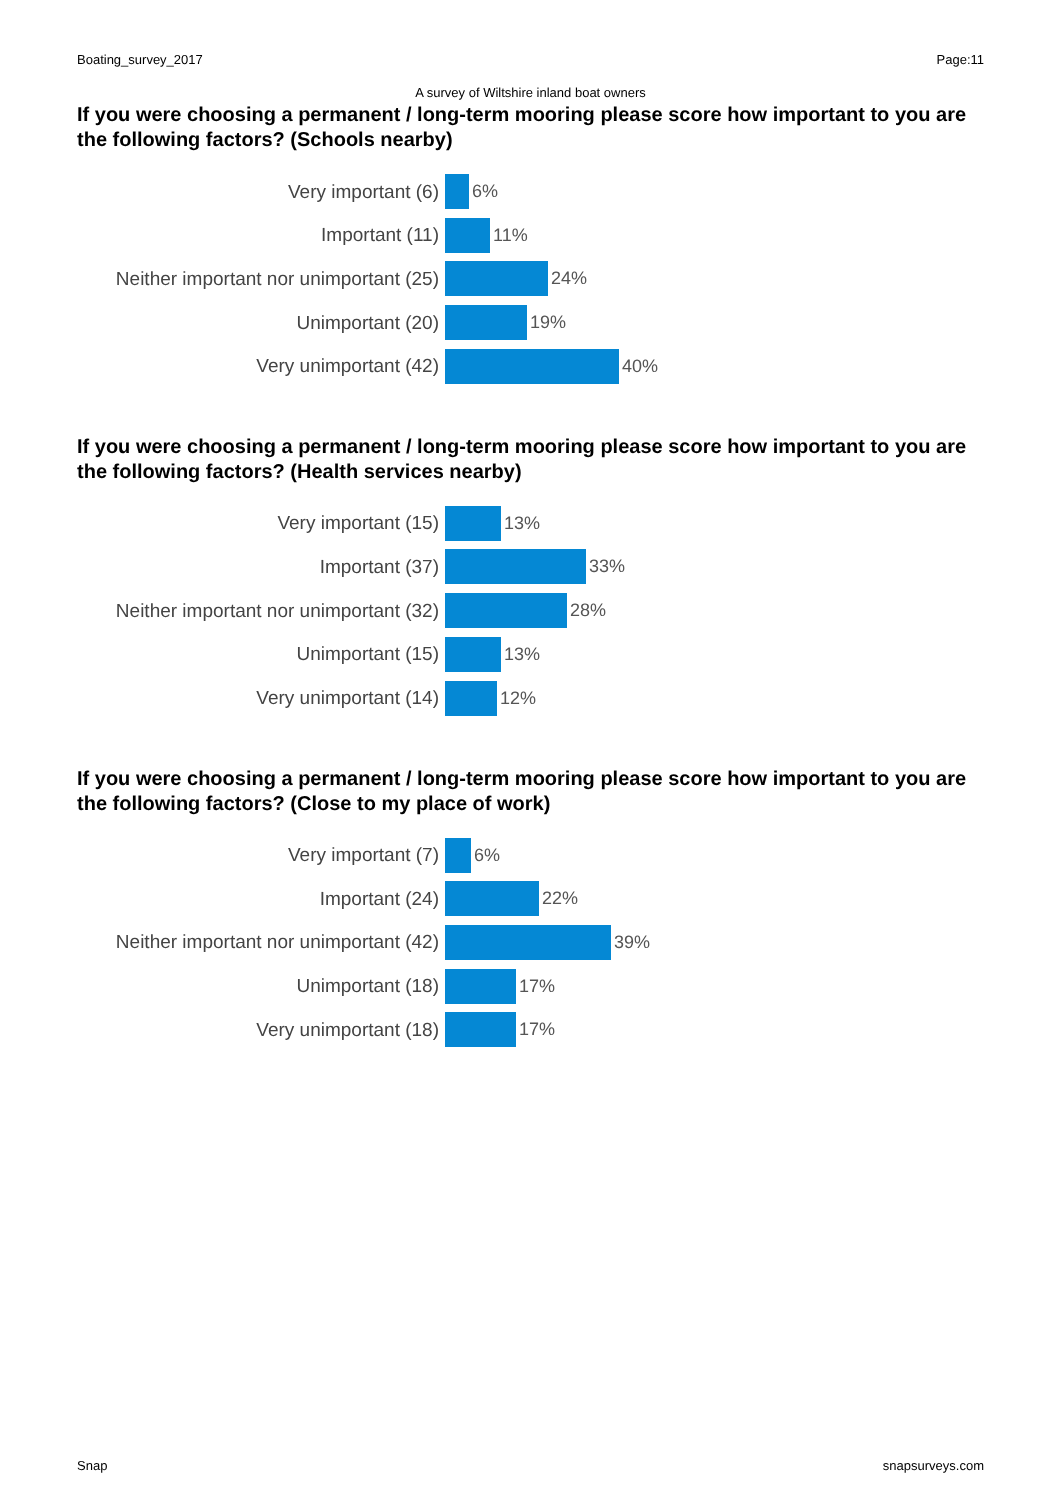Boating_survey_2017 Page:11
A survey of Wiltshire inland boat owners
If you were choosing a permanent / long-term mooring please score how important to you are the following factors? (Schools nearby)
Very important (6) 6%
Important (11) 11%
Neither important nor unimportant (25)
24%
Unimportant (20) 19%
Very unimportant (42) 40%
If you were choosing a permanent / long-term mooring please score how important to you are the following factors? (Health services nearby)
Very important (15) 13%
Important (37) 33%
Neither important nor unimportant (32)
28%
Unimportant (15) 13%
Very unimportant (14) 12%
If you were choosing a permanent / long-term mooring please score how important to you are the following factors? (Close to my place of work)
Very important (7) 6%
Important (24) 22%
Neither important nor unimportant (42)
39%
Unimportant (18) 17%
Very unimportant (18) 17%
Snap snapsurveys.com